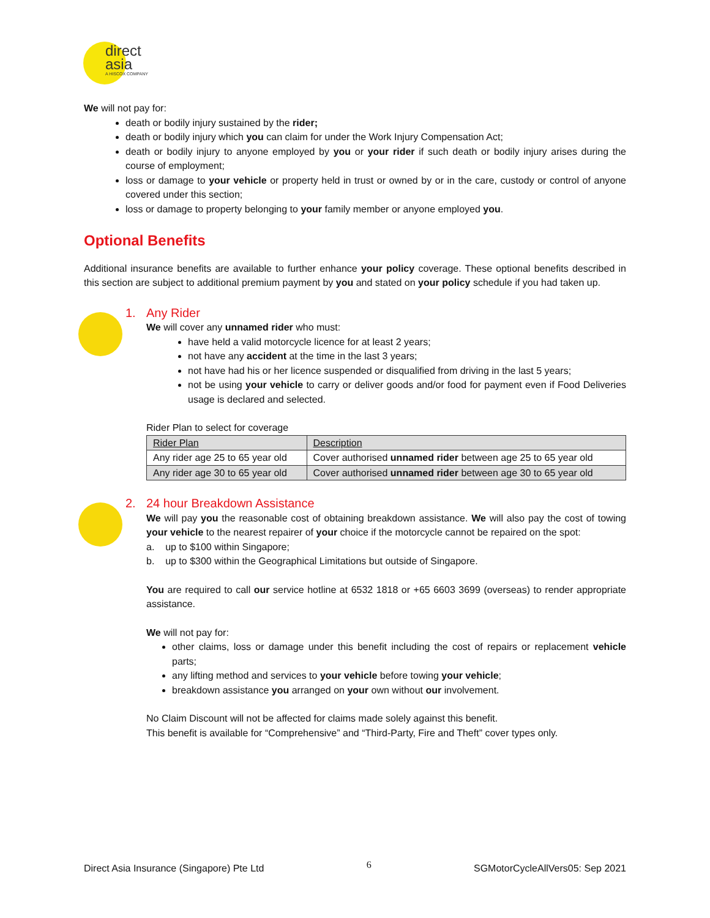direct
asia
A HISCOX COMPANY
We will not pay for:
death or bodily injury sustained by the rider;
death or bodily injury which you can claim for under the Work Injury Compensation Act;
death or bodily injury to anyone employed by you or your rider if such death or bodily injury arises during the course of employment;
loss or damage to your vehicle or property held in trust or owned by or in the care, custody or control of anyone covered under this section;
loss or damage to property belonging to your family member or anyone employed you.
Optional Benefits
Additional insurance benefits are available to further enhance your policy coverage. These optional benefits described in this section are subject to additional premium payment by you and stated on your policy schedule if you had taken up.
1. Any Rider
We will cover any unnamed rider who must:
have held a valid motorcycle licence for at least 2 years;
not have any accident at the time in the last 3 years;
not have had his or her licence suspended or disqualified from driving in the last 5 years;
not be using your vehicle to carry or deliver goods and/or food for payment even if Food Deliveries usage is declared and selected.
Rider Plan to select for coverage
| Rider Plan | Description |
| --- | --- |
| Any rider age 25 to 65 year old | Cover authorised unnamed rider between age 25 to 65 year old |
| Any rider age 30 to 65 year old | Cover authorised unnamed rider between age 30 to 65 year old |
2. 24 hour Breakdown Assistance
We will pay you the reasonable cost of obtaining breakdown assistance. We will also pay the cost of towing your vehicle to the nearest repairer of your choice if the motorcycle cannot be repaired on the spot:
a. up to $100 within Singapore;
b. up to $300 within the Geographical Limitations but outside of Singapore.
You are required to call our service hotline at 6532 1818 or +65 6603 3699 (overseas) to render appropriate assistance.
We will not pay for:
other claims, loss or damage under this benefit including the cost of repairs or replacement vehicle parts;
any lifting method and services to your vehicle before towing your vehicle;
breakdown assistance you arranged on your own without our involvement.
No Claim Discount will not be affected for claims made solely against this benefit.
This benefit is available for “Comprehensive” and “Third-Party, Fire and Theft” cover types only.
Direct Asia Insurance (Singapore) Pte Ltd 6 SGMotorCycleAllVers05: Sep 2021